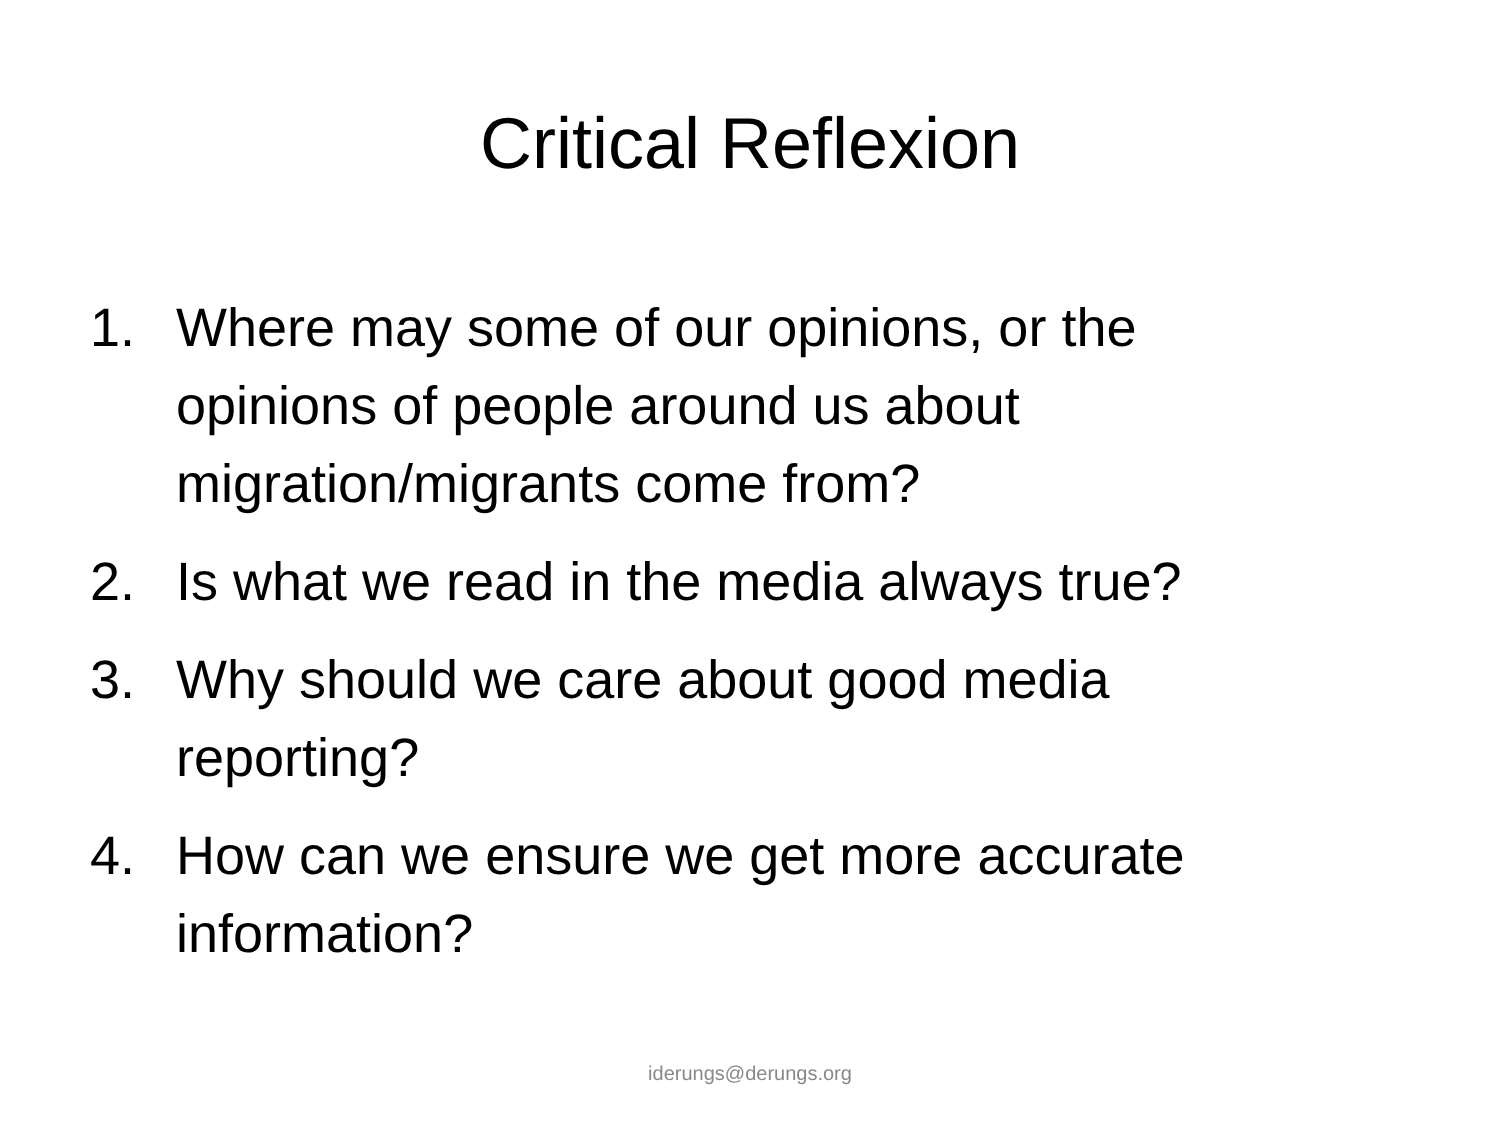Critical Reflexion
1. Where may some of our opinions, or the opinions of people around us about migration/migrants come from?
2. Is what we read in the media always true?
3. Why should we care about good media reporting?
4. How can we ensure we get more accurate information?
iderungs@derungs.org